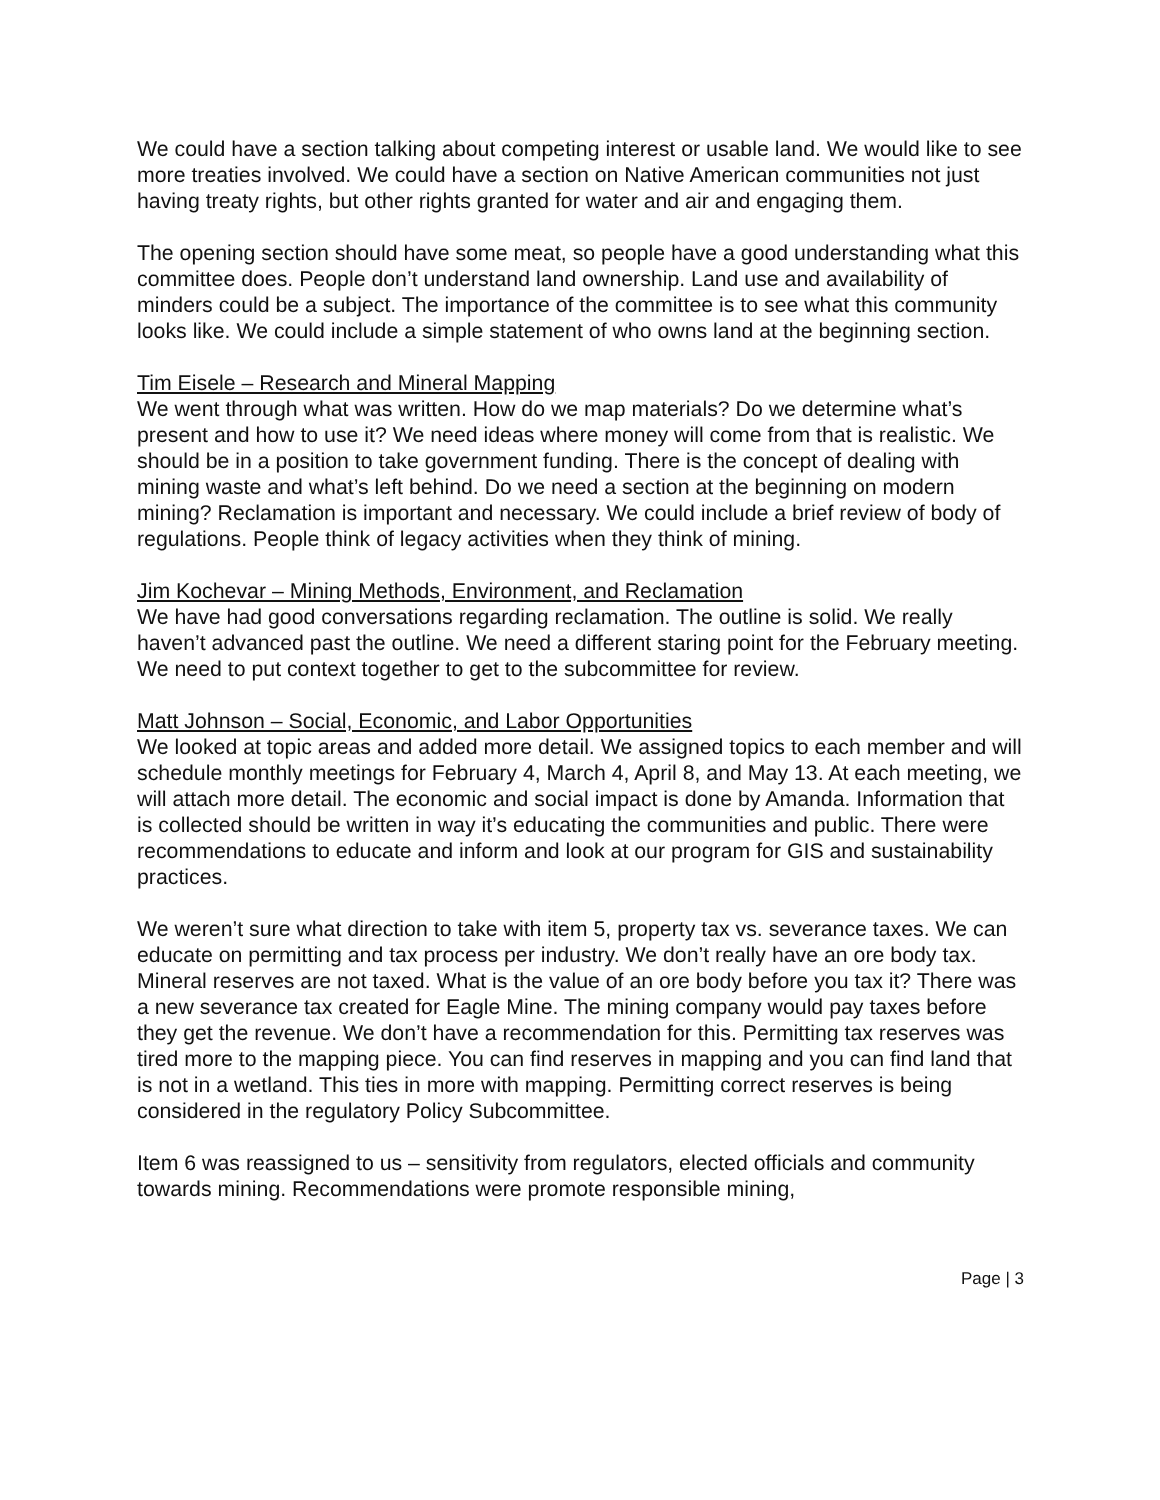We could have a section talking about competing interest or usable land. We would like to see more treaties involved. We could have a section on Native American communities not just having treaty rights, but other rights granted for water and air and engaging them.
The opening section should have some meat, so people have a good understanding what this committee does. People don’t understand land ownership. Land use and availability of minders could be a subject. The importance of the committee is to see what this community looks like. We could include a simple statement of who owns land at the beginning section.
Tim Eisele – Research and Mineral Mapping
We went through what was written. How do we map materials? Do we determine what’s present and how to use it? We need ideas where money will come from that is realistic. We should be in a position to take government funding. There is the concept of dealing with mining waste and what’s left behind. Do we need a section at the beginning on modern mining? Reclamation is important and necessary. We could include a brief review of body of regulations. People think of legacy activities when they think of mining.
Jim Kochevar – Mining Methods, Environment, and Reclamation
We have had good conversations regarding reclamation. The outline is solid. We really haven’t advanced past the outline. We need a different staring point for the February meeting. We need to put context together to get to the subcommittee for review.
Matt Johnson – Social, Economic, and Labor Opportunities
We looked at topic areas and added more detail. We assigned topics to each member and will schedule monthly meetings for February 4, March 4, April 8, and May 13. At each meeting, we will attach more detail. The economic and social impact is done by Amanda. Information that is collected should be written in way it’s educating the communities and public. There were recommendations to educate and inform and look at our program for GIS and sustainability practices.
We weren’t sure what direction to take with item 5, property tax vs. severance taxes. We can educate on permitting and tax process per industry. We don’t really have an ore body tax. Mineral reserves are not taxed. What is the value of an ore body before you tax it? There was a new severance tax created for Eagle Mine. The mining company would pay taxes before they get the revenue. We don’t have a recommendation for this. Permitting tax reserves was tired more to the mapping piece. You can find reserves in mapping and you can find land that is not in a wetland. This ties in more with mapping. Permitting correct reserves is being considered in the regulatory Policy Subcommittee.
Item 6 was reassigned to us – sensitivity from regulators, elected officials and community towards mining. Recommendations were promote responsible mining,
Page | 3